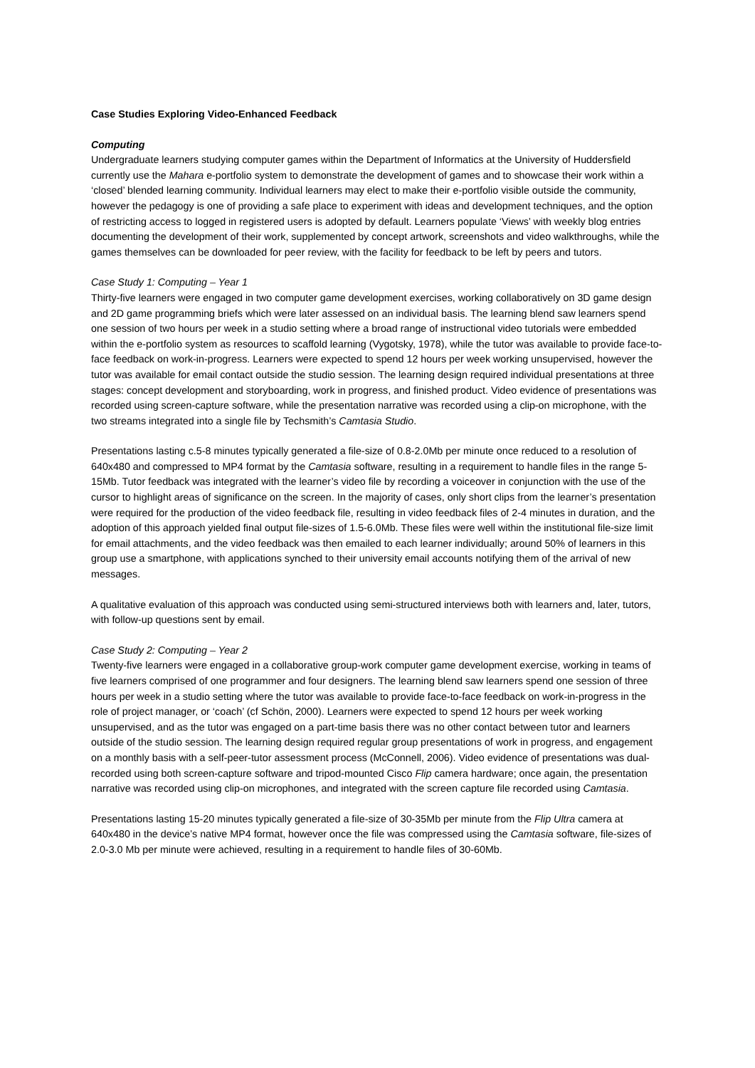Case Studies Exploring Video-Enhanced Feedback
Computing
Undergraduate learners studying computer games within the Department of Informatics at the University of Huddersfield currently use the Mahara e-portfolio system to demonstrate the development of games and to showcase their work within a ‘closed’ blended learning community. Individual learners may elect to make their e-portfolio visible outside the community, however the pedagogy is one of providing a safe place to experiment with ideas and development techniques, and the option of restricting access to logged in registered users is adopted by default. Learners populate ‘Views’ with weekly blog entries documenting the development of their work, supplemented by concept artwork, screenshots and video walkthroughs, while the games themselves can be downloaded for peer review, with the facility for feedback to be left by peers and tutors.
Case Study 1: Computing – Year 1
Thirty-five learners were engaged in two computer game development exercises, working collaboratively on 3D game design and 2D game programming briefs which were later assessed on an individual basis. The learning blend saw learners spend one session of two hours per week in a studio setting where a broad range of instructional video tutorials were embedded within the e-portfolio system as resources to scaffold learning (Vygotsky, 1978), while the tutor was available to provide face-to-face feedback on work-in-progress. Learners were expected to spend 12 hours per week working unsupervised, however the tutor was available for email contact outside the studio session. The learning design required individual presentations at three stages: concept development and storyboarding, work in progress, and finished product. Video evidence of presentations was recorded using screen-capture software, while the presentation narrative was recorded using a clip-on microphone, with the two streams integrated into a single file by Techsmith’s Camtasia Studio.
Presentations lasting c.5-8 minutes typically generated a file-size of 0.8-2.0Mb per minute once reduced to a resolution of 640x480 and compressed to MP4 format by the Camtasia software, resulting in a requirement to handle files in the range 5-15Mb. Tutor feedback was integrated with the learner’s video file by recording a voiceover in conjunction with the use of the cursor to highlight areas of significance on the screen. In the majority of cases, only short clips from the learner’s presentation were required for the production of the video feedback file, resulting in video feedback files of 2-4 minutes in duration, and the adoption of this approach yielded final output file-sizes of 1.5-6.0Mb. These files were well within the institutional file-size limit for email attachments, and the video feedback was then emailed to each learner individually; around 50% of learners in this group use a smartphone, with applications synched to their university email accounts notifying them of the arrival of new messages.
A qualitative evaluation of this approach was conducted using semi-structured interviews both with learners and, later, tutors, with follow-up questions sent by email.
Case Study 2: Computing – Year 2
Twenty-five learners were engaged in a collaborative group-work computer game development exercise, working in teams of five learners comprised of one programmer and four designers. The learning blend saw learners spend one session of three hours per week in a studio setting where the tutor was available to provide face-to-face feedback on work-in-progress in the role of project manager, or ‘coach’ (cf Schön, 2000). Learners were expected to spend 12 hours per week working unsupervised, and as the tutor was engaged on a part-time basis there was no other contact between tutor and learners outside of the studio session. The learning design required regular group presentations of work in progress, and engagement on a monthly basis with a self-peer-tutor assessment process (McConnell, 2006). Video evidence of presentations was dual-recorded using both screen-capture software and tripod-mounted Cisco Flip camera hardware; once again, the presentation narrative was recorded using clip-on microphones, and integrated with the screen capture file recorded using Camtasia.
Presentations lasting 15-20 minutes typically generated a file-size of 30-35Mb per minute from the Flip Ultra camera at 640x480 in the device’s native MP4 format, however once the file was compressed using the Camtasia software, file-sizes of 2.0-3.0 Mb per minute were achieved, resulting in a requirement to handle files of 30-60Mb.